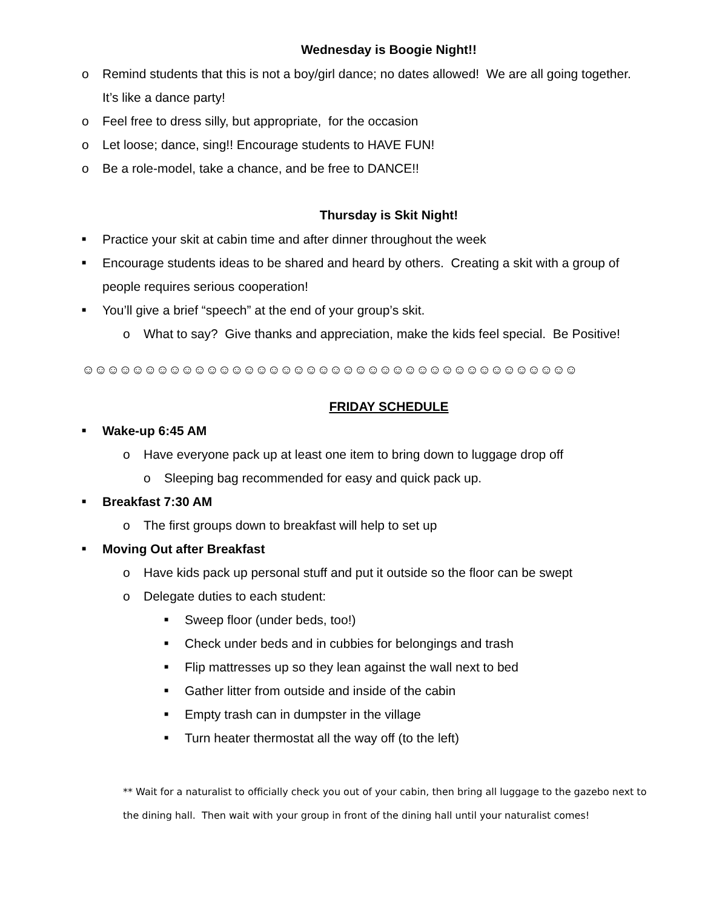Wednesday is Boogie Night!!
o Remind students that this is not a boy/girl dance; no dates allowed! We are all going together. It’s like a dance party!
o Feel free to dress silly, but appropriate, for the occasion
o Let loose; dance, sing!! Encourage students to HAVE FUN!
o Be a role-model, take a chance, and be free to DANCE!!
Thursday is Skit Night!
■ Practice your skit at cabin time and after dinner throughout the week
■ Encourage students ideas to be shared and heard by others. Creating a skit with a group of people requires serious cooperation!
■ You’ll give a brief “speech” at the end of your group’s skit.
o What to say? Give thanks and appreciation, make the kids feel special. Be Positive!
☺☺☺☺☺☺☺☺☺☺☺☺☺☺☺☺☺☺☺☺☺☺☺☺☺☺☺☺☺☺☺☺☺☺☺☺☺☺☺☺
FRIDAY SCHEDULE
■ Wake-up 6:45 AM
o Have everyone pack up at least one item to bring down to luggage drop off
o Sleeping bag recommended for easy and quick pack up.
■ Breakfast 7:30 AM
o The first groups down to breakfast will help to set up
■ Moving Out after Breakfast
o Have kids pack up personal stuff and put it outside so the floor can be swept
o Delegate duties to each student:
■ Sweep floor (under beds, too!)
■ Check under beds and in cubbies for belongings and trash
■ Flip mattresses up so they lean against the wall next to bed
■ Gather litter from outside and inside of the cabin
■ Empty trash can in dumpster in the village
■ Turn heater thermostat all the way off (to the left)
** Wait for a naturalist to officially check you out of your cabin, then bring all luggage to the gazebo next to the dining hall. Then wait with your group in front of the dining hall until your naturalist comes!